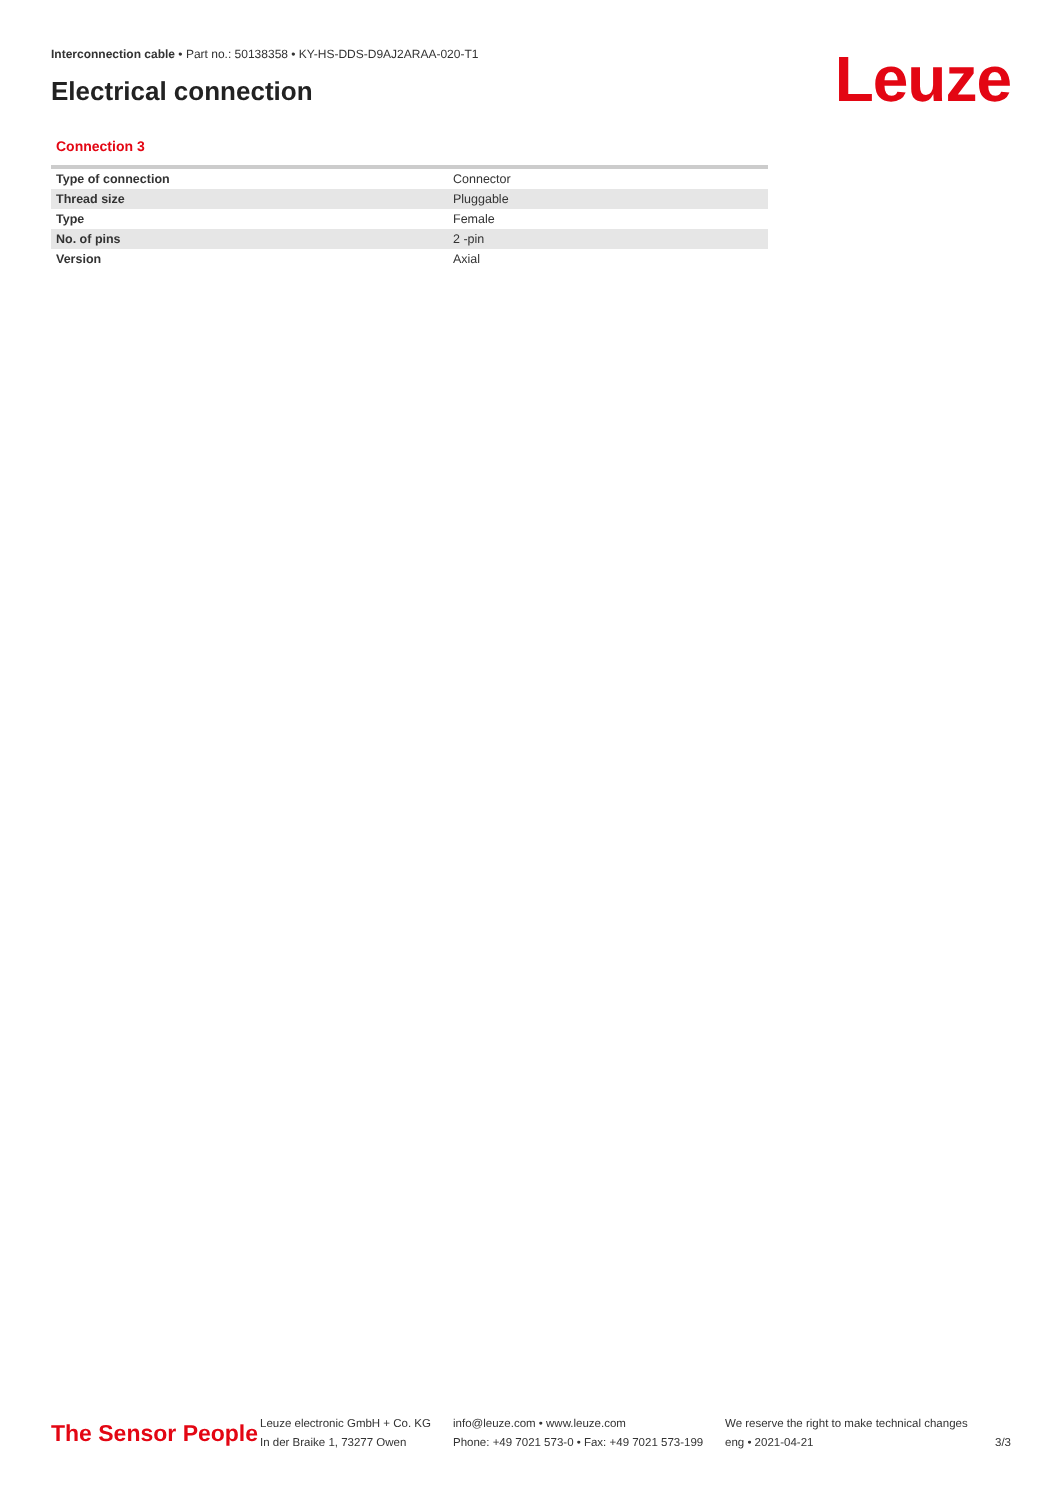Interconnection cable • Part no.: 50138358 • KY-HS-DDS-D9AJ2ARAA-020-T1
Electrical connection Leuze
Connection 3
| Type of connection | Connector |
| Thread size | Pluggable |
| Type | Female |
| No. of pins | 2 -pin |
| Version | Axial |
The Sensor People
Leuze electronic GmbH + Co. KG
In der Braike 1, 73277 Owen
info@leuze.com • www.leuze.com
Phone: +49 7021 573-0 • Fax: +49 7021 573-199
We reserve the right to make technical changes
eng • 2021-04-21
3/3